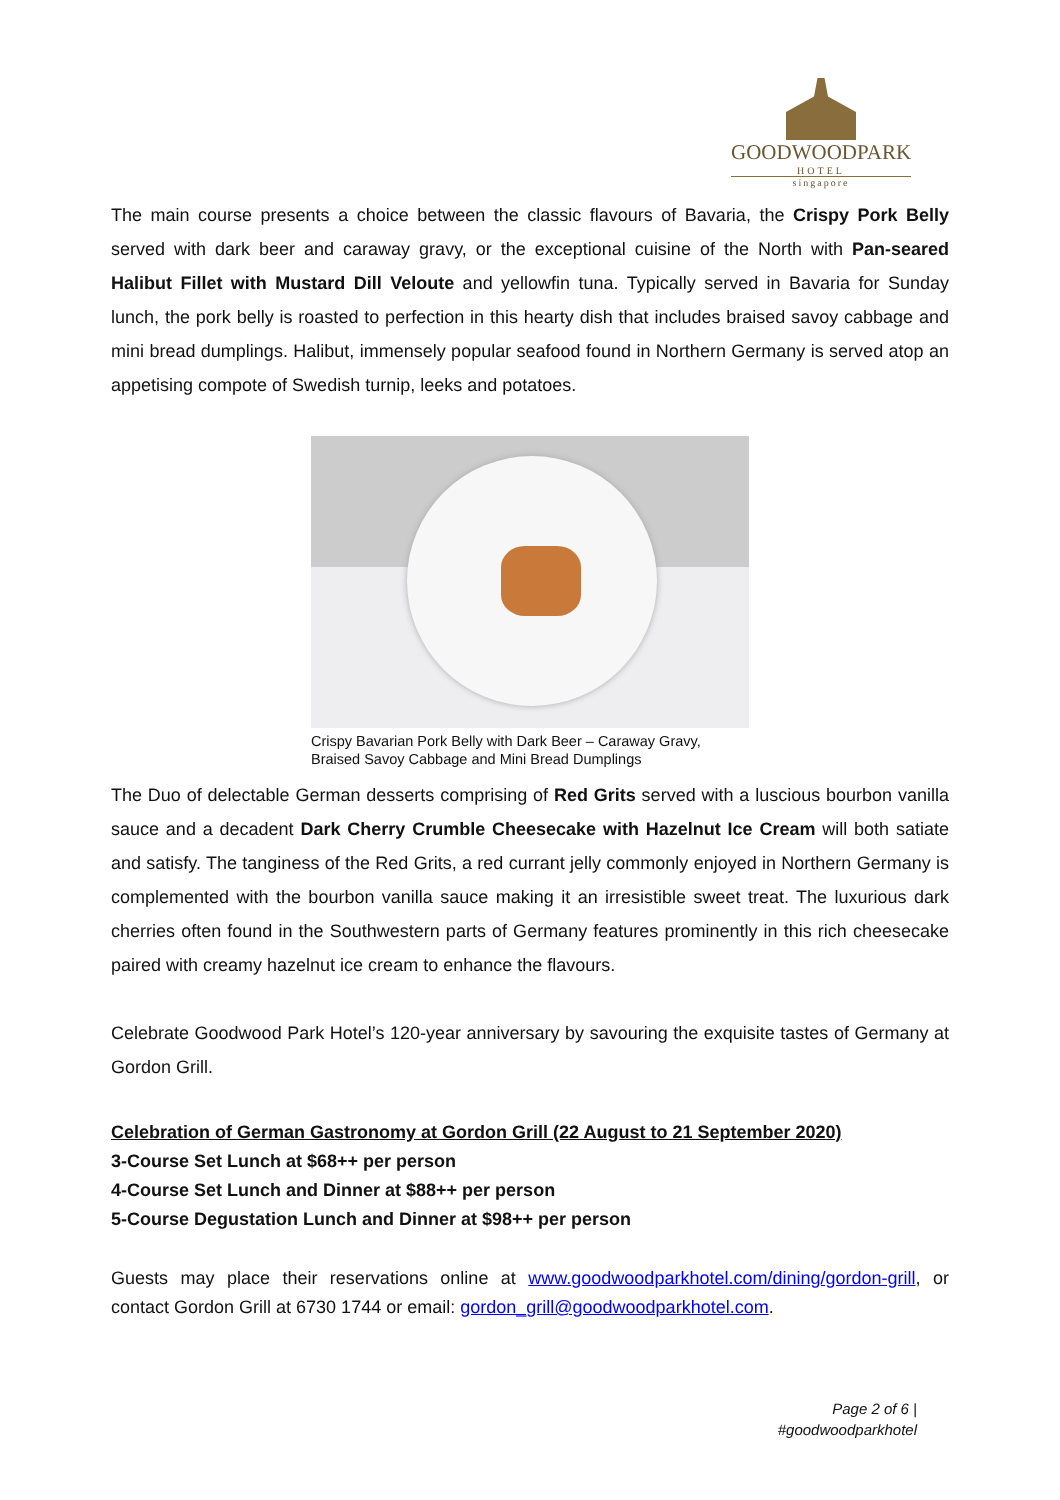GOODWOODPARK
HOTEL
singapore
The main course presents a choice between the classic flavours of Bavaria, the Crispy Pork Belly served with dark beer and caraway gravy, or the exceptional cuisine of the North with Pan-seared Halibut Fillet with Mustard Dill Veloute and yellowfin tuna. Typically served in Bavaria for Sunday lunch, the pork belly is roasted to perfection in this hearty dish that includes braised savoy cabbage and mini bread dumplings. Halibut, immensely popular seafood found in Northern Germany is served atop an appetising compote of Swedish turnip, leeks and potatoes.
Crispy Bavarian Pork Belly with Dark Beer – Caraway Gravy,
Braised Savoy Cabbage and Mini Bread Dumplings
The Duo of delectable German desserts comprising of Red Grits served with a luscious bourbon vanilla sauce and a decadent Dark Cherry Crumble Cheesecake with Hazelnut Ice Cream will both satiate and satisfy. The tanginess of the Red Grits, a red currant jelly commonly enjoyed in Northern Germany is complemented with the bourbon vanilla sauce making it an irresistible sweet treat. The luxurious dark cherries often found in the Southwestern parts of Germany features prominently in this rich cheesecake paired with creamy hazelnut ice cream to enhance the flavours.
Celebrate Goodwood Park Hotel’s 120-year anniversary by savouring the exquisite tastes of Germany at Gordon Grill.
Celebration of German Gastronomy at Gordon Grill (22 August to 21 September 2020)
3-Course Set Lunch at $68++ per person
4-Course Set Lunch and Dinner at $88++ per person
5-Course Degustation Lunch and Dinner at $98++ per person
Guests may place their reservations online at www.goodwoodparkhotel.com/dining/gordon-grill, or contact Gordon Grill at 6730 1744 or email: gordon_grill@goodwoodparkhotel.com.
Page 2 of 6 |
#goodwoodparkhotel